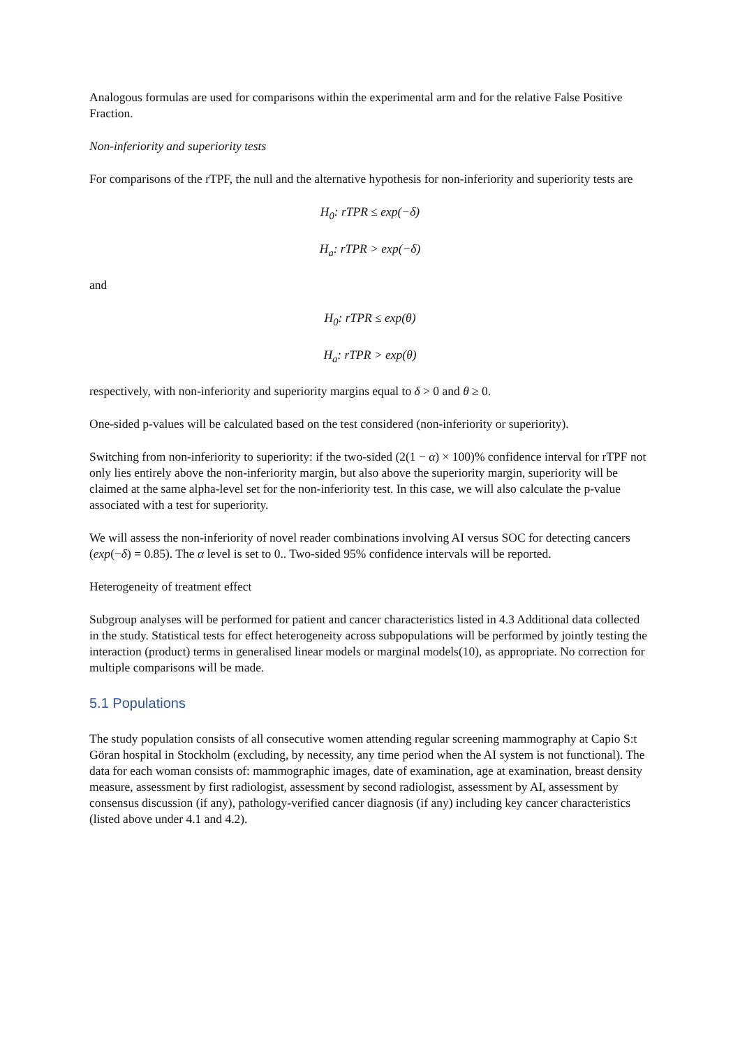Analogous formulas are used for comparisons within the experimental arm and for the relative False Positive Fraction.
Non-inferiority and superiority tests
For comparisons of the rTPF, the null and the alternative hypothesis for non-inferiority and superiority tests are
H<sub>0</sub>: rTPR ≤ exp(−δ)
H<sub>a</sub>: rTPR > exp(−δ)
and
H<sub>0</sub>: rTPR ≤ exp(θ)
H<sub>a</sub>: rTPR > exp(θ)
respectively, with non-inferiority and superiority margins equal to δ > 0 and θ ≥ 0.
One-sided p-values will be calculated based on the test considered (non-inferiority or superiority).
Switching from non-inferiority to superiority: if the two-sided (2(1 − α) × 100)% confidence interval for rTPF not only lies entirely above the non-inferiority margin, but also above the superiority margin, superiority will be claimed at the same alpha-level set for the non-inferiority test. In this case, we will also calculate the p-value associated with a test for superiority.
We will assess the non-inferiority of novel reader combinations involving AI versus SOC for detecting cancers (exp(−δ) = 0.85). The α level is set to 0.. Two-sided 95% confidence intervals will be reported.
Heterogeneity of treatment effect
Subgroup analyses will be performed for patient and cancer characteristics listed in 4.3 Additional data collected in the study. Statistical tests for effect heterogeneity across subpopulations will be performed by jointly testing the interaction (product) terms in generalised linear models or marginal models(10), as appropriate. No correction for multiple comparisons will be made.
5.1 Populations
The study population consists of all consecutive women attending regular screening mammography at Capio S:t Göran hospital in Stockholm (excluding, by necessity, any time period when the AI system is not functional). The data for each woman consists of: mammographic images, date of examination, age at examination, breast density measure, assessment by first radiologist, assessment by second radiologist, assessment by AI, assessment by consensus discussion (if any), pathology-verified cancer diagnosis (if any) including key cancer characteristics (listed above under 4.1 and 4.2).